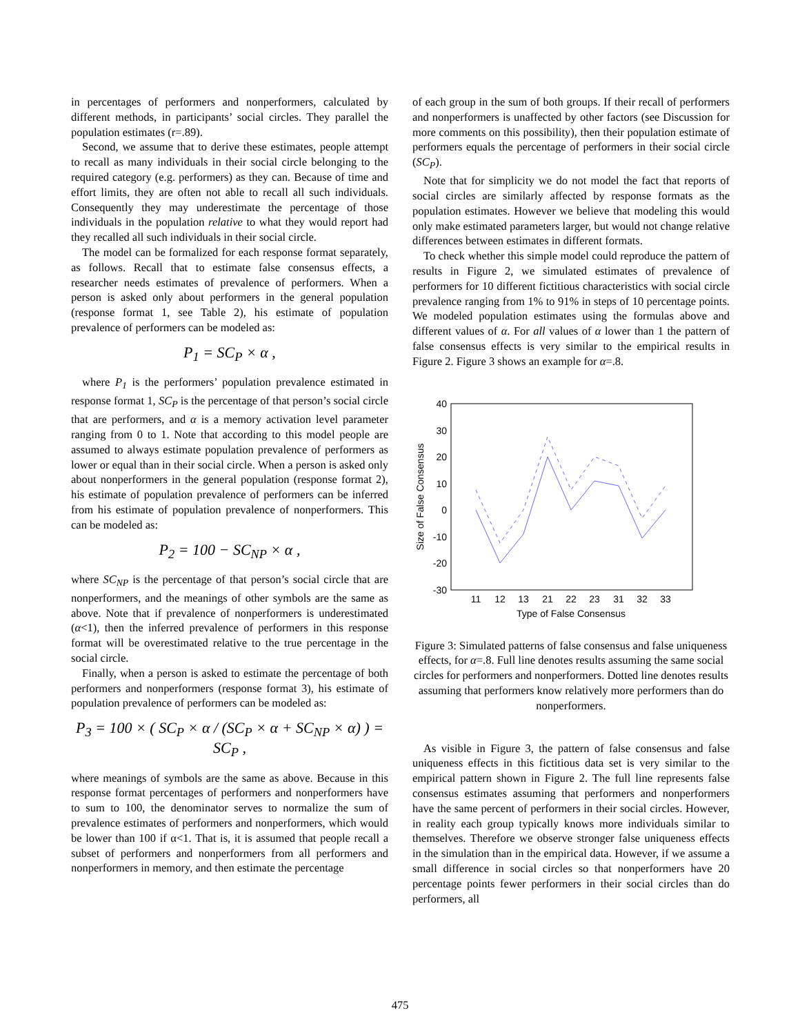in percentages of performers and nonperformers, calculated by different methods, in participants’ social circles. They parallel the population estimates (r=.89).
Second, we assume that to derive these estimates, people attempt to recall as many individuals in their social circle belonging to the required category (e.g. performers) as they can. Because of time and effort limits, they are often not able to recall all such individuals. Consequently they may underestimate the percentage of those individuals in the population relative to what they would report had they recalled all such individuals in their social circle.
The model can be formalized for each response format separately, as follows. Recall that to estimate false consensus effects, a researcher needs estimates of prevalence of performers. When a person is asked only about performers in the general population (response format 1, see Table 2), his estimate of population prevalence of performers can be modeled as:
P<sub>1</sub> = SC<sub>P</sub> × α ,
where P<sub>1</sub> is the performers’ population prevalence estimated in response format 1, SC<sub>P</sub> is the percentage of that person’s social circle that are performers, and α is a memory activation level parameter ranging from 0 to 1. Note that according to this model people are assumed to always estimate population prevalence of performers as lower or equal than in their social circle. When a person is asked only about nonperformers in the general population (response format 2), his estimate of population prevalence of performers can be inferred from his estimate of population prevalence of nonperformers. This can be modeled as:
P<sub>2</sub> = 100 − SC<sub>NP</sub> × α ,
where SC<sub>NP</sub> is the percentage of that person’s social circle that are nonperformers, and the meanings of other symbols are the same as above. Note that if prevalence of nonperformers is underestimated (α<1), then the inferred prevalence of performers in this response format will be overestimated relative to the true percentage in the social circle.
Finally, when a person is asked to estimate the percentage of both performers and nonperformers (response format 3), his estimate of population prevalence of performers can be modeled as:
P<sub>3</sub> = 100 × ( SC<sub>P</sub> × α / (SC<sub>P</sub> × α + SC<sub>NP</sub> × α) ) = SC<sub>P</sub> ,
where meanings of symbols are the same as above. Because in this response format percentages of performers and nonperformers have to sum to 100, the denominator serves to normalize the sum of prevalence estimates of performers and nonperformers, which would be lower than 100 if α<1. That is, it is assumed that people recall a subset of performers and nonperformers from all performers and nonperformers in memory, and then estimate the percentage
of each group in the sum of both groups. If their recall of performers and nonperformers is unaffected by other factors (see Discussion for more comments on this possibility), then their population estimate of performers equals the percentage of performers in their social circle (SC<sub>P</sub>).
Note that for simplicity we do not model the fact that reports of social circles are similarly affected by response formats as the population estimates. However we believe that modeling this would only make estimated parameters larger, but would not change relative differences between estimates in different formats.
To check whether this simple model could reproduce the pattern of results in Figure 2, we simulated estimates of prevalence of performers for 10 different fictitious characteristics with social circle prevalence ranging from 1% to 91% in steps of 10 percentage points. We modeled population estimates using the formulas above and different values of α. For all values of α lower than 1 the pattern of false consensus effects is very similar to the empirical results in Figure 2. Figure 3 shows an example for α=.8.
40
30
20
10
0
-10
-20
-30
11
12
13
21
22
23
31
32
33
Type of False Consensus
Size of False Consensus
Figure 3: Simulated patterns of false consensus and false uniqueness effects, for α=.8. Full line denotes results assuming the same social circles for performers and nonperformers. Dotted line denotes results assuming that performers know relatively more performers than do nonperformers.
As visible in Figure 3, the pattern of false consensus and false uniqueness effects in this fictitious data set is very similar to the empirical pattern shown in Figure 2. The full line represents false consensus estimates assuming that performers and nonperformers have the same percent of performers in their social circles. However, in reality each group typically knows more individuals similar to themselves. Therefore we observe stronger false uniqueness effects in the simulation than in the empirical data. However, if we assume a small difference in social circles so that nonperformers have 20 percentage points fewer performers in their social circles than do performers, all
475